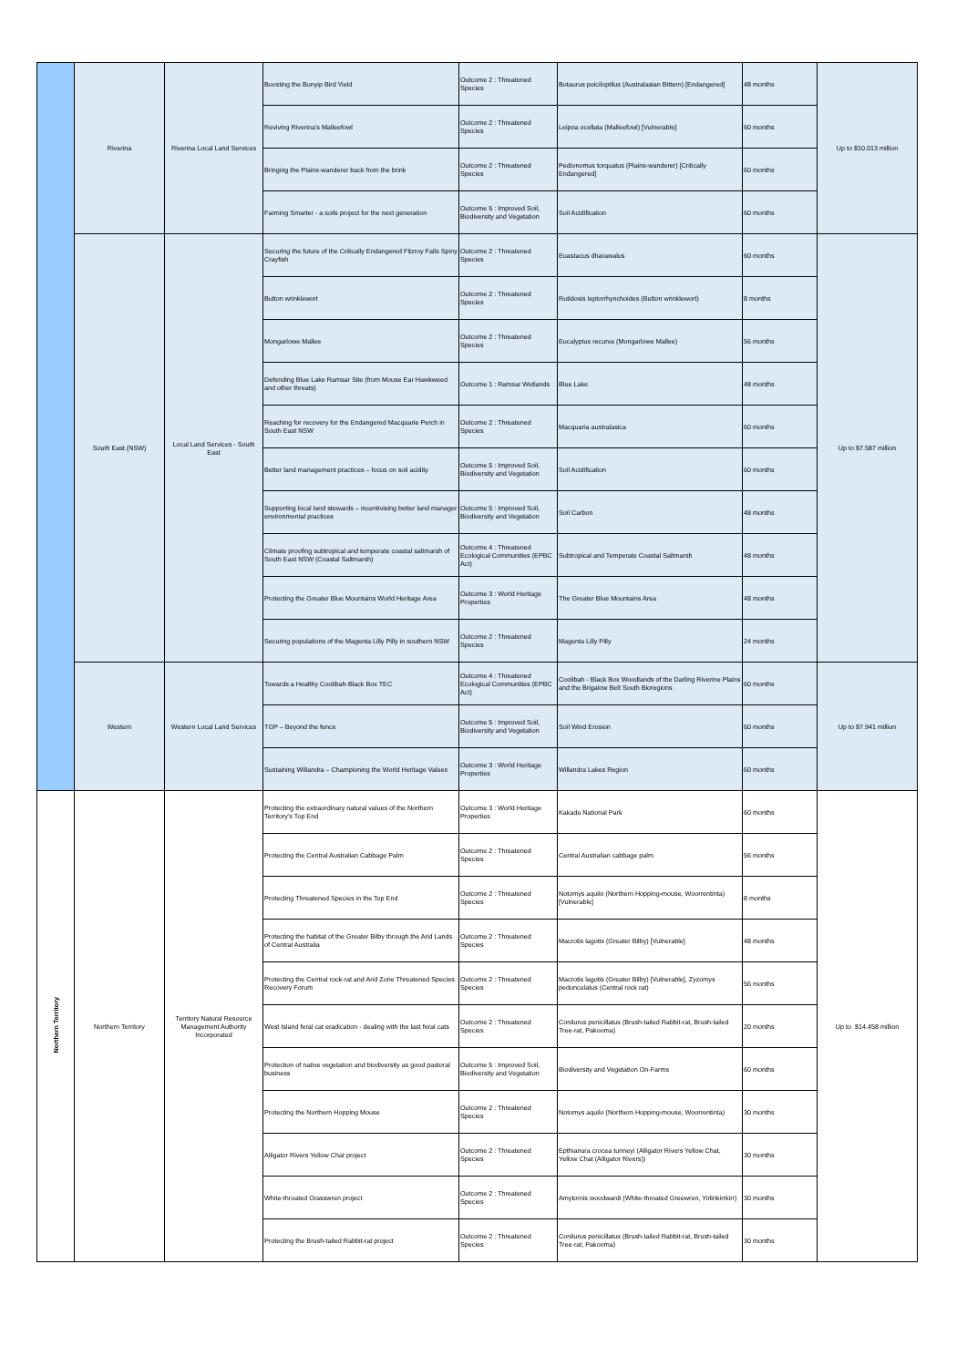| | Riverina | Riverina Local Land Services | Boosting the Bunyip Bird Yield | Outcome 2 : Threatened Species | Botaurus poiciloptilus (Australasian Bittern) [Endangered] | 48 months | Up to $10.013 million |
| | | | Reviving Riverina's Malleefowl | Outcome 2 : Threatened Species | Leipoa ocellata (Malleefowl) [Vulnerable] | 60 months | |
| | | | Bringing the Plains-wanderer back from the brink | Outcome 2 : Threatened Species | Pedionomus torquatus (Plains-wanderer) [Critically Endangered] | 60 months | |
| | | | Farming Smarter - a soils project for the next generation | Outcome 5 : Improved Soil, Biodiversity and Vegetation | Soil Acidification | 60 months | |
| | South East (NSW) | Local Land Services - South East | Securing the future of the Critically Endangered Fitzroy Falls Spiny Crayfish | Outcome 2 : Threatened Species | Euastacus dharawalus | 60 months | Up to $7.587 million |
| | | | Button wrinklewort | Outcome 2 : Threatened Species | Rutidosis leptorrhynchoides (Button wrinklewort) | 8 months | |
| | | | Mongarlowe Mallee | Outcome 2 : Threatened Species | Eucalyptus recurva (Mongarlowe Mallee) | 56 months | |
| | | | Defending Blue Lake Ramsar Site (from Mouse Ear Hawkweed and other threats) | Outcome 1 : Ramsar Wetlands | Blue Lake | 48 months | |
| | | | Reaching for recovery for the Endangered Macquarie Perch in South East NSW | Outcome 2 : Threatened Species | Macquaria australasica | 60 months | |
| | | | Better land management practices – focus on soil acidity | Outcome 5 : Improved Soil, Biodiversity and Vegetation | Soil Acidification | 60 months | |
| | | | Supporting local land stewards – incentivising better land manager environmental practices | Outcome 5 : Improved Soil, Biodiversity and Vegetation | Soil Carbon | 48 months | |
| | | | Climate proofing subtropical and temperate coastal saltmarsh of South East NSW (Coastal Saltmarsh) | Outcome 4 : Threatened Ecological Communities (EPBC Act) | Subtropical and Temperate Coastal Saltmarsh | 48 months | |
| | | | Protecting the Greater Blue Mountains World Heritage Area | Outcome 3 : World Heritage Properties | The Greater Blue Mountains Area | 48 months | |
| | | | Securing populations of the Magenta Lilly Pilly in southern NSW | Outcome 2 : Threatened Species | Magenta Lilly Pilly | 24 months | |
| | Western | Western Local Land Services | Towards a Healthy Coolibah-Black Box TEC | Outcome 4 : Threatened Ecological Communities (EPBC Act) | Coolibah - Black Box Woodlands of the Darling Riverine Plains and the Brigalow Belt South Bioregions | 60 months | Up to $7.941 million |
| | | | TGP – Beyond the fence | Outcome 5 : Improved Soil, Biodiversity and Vegetation | Soil Wind Erosion | 60 months | |
| | | | Sustaining Willandra – Championing the World Heritage Values | Outcome 3 : World Heritage Properties | Willandra Lakes Region | 60 months | |
| Northern Territory | Northern Territory | Territory Natural Resource Management Authority Incorporated | Protecting the extraordinary natural values of the Northern Territory's Top End | Outcome 3 : World Heritage Properties | Kakadu National Park | 60 months | Up to $14.458 million |
| | | | Protecting the Central Australian Cabbage Palm | Outcome 2 : Threatened Species | Central Australian cabbage palm | 56 months | |
| | | | Protecting Threatened Species in the Top End | Outcome 2 : Threatened Species | Notomys aquilo (Northern Hopping-mouse, Woorrentinta) [Vulnerable] | 8 months | |
| | | | Protecting the habitat of the Greater Bilby through the Arid Lands of Central Australia | Outcome 2 : Threatened Species | Macrotis lagotis (Greater Bilby) [Vulnerable] | 48 months | |
| | | | Protecting the Central rock-rat and Arid Zone Threatened Species Recovery Forum | Outcome 2 : Threatened Species | Macrotis lagotis (Greater Bilby) [Vulnerable], Zyzomys pedunculatus (Central rock rat) | 56 months | |
| | | | West Island feral cat eradication - dealing with the last feral cats | Outcome 2 : Threatened Species | Conilurus penicillatus (Brush-tailed Rabbit-rat, Brush-tailed Tree-rat, Pakooma) | 20 months | |
| | | | Protection of native vegetation and biodiversity as good pastoral business | Outcome 5 : Improved Soil, Biodiversity and Vegetation | Biodiversity and Vegetation On-Farms | 60 months | |
| | | | Protecting the Northern Hopping Mouse | Outcome 2 : Threatened Species | Notomys aquilo (Northern Hopping-mouse, Woorrentinta) | 30 months | |
| | | | Alligator Rivers Yellow Chat project | Outcome 2 : Threatened Species | Epthianura crocea tunneyi (Alligator Rivers Yellow Chat, Yellow Chat (Alligator Rivers)) | 30 months | |
| | | | White-throated Grasswren project | Outcome 2 : Threatened Species | Amytornis woodwardi (White-throated Greewren, Yirlinkirrkirr) | 30 months | |
| | | | Protecting the Brush-tailed Rabbit-rat project | Outcome 2 : Threatened Species | Conilurus penicillatus (Brush-tailed Rabbit-rat, Brush-tailed Tree-rat, Pakooma) | 30 months | |